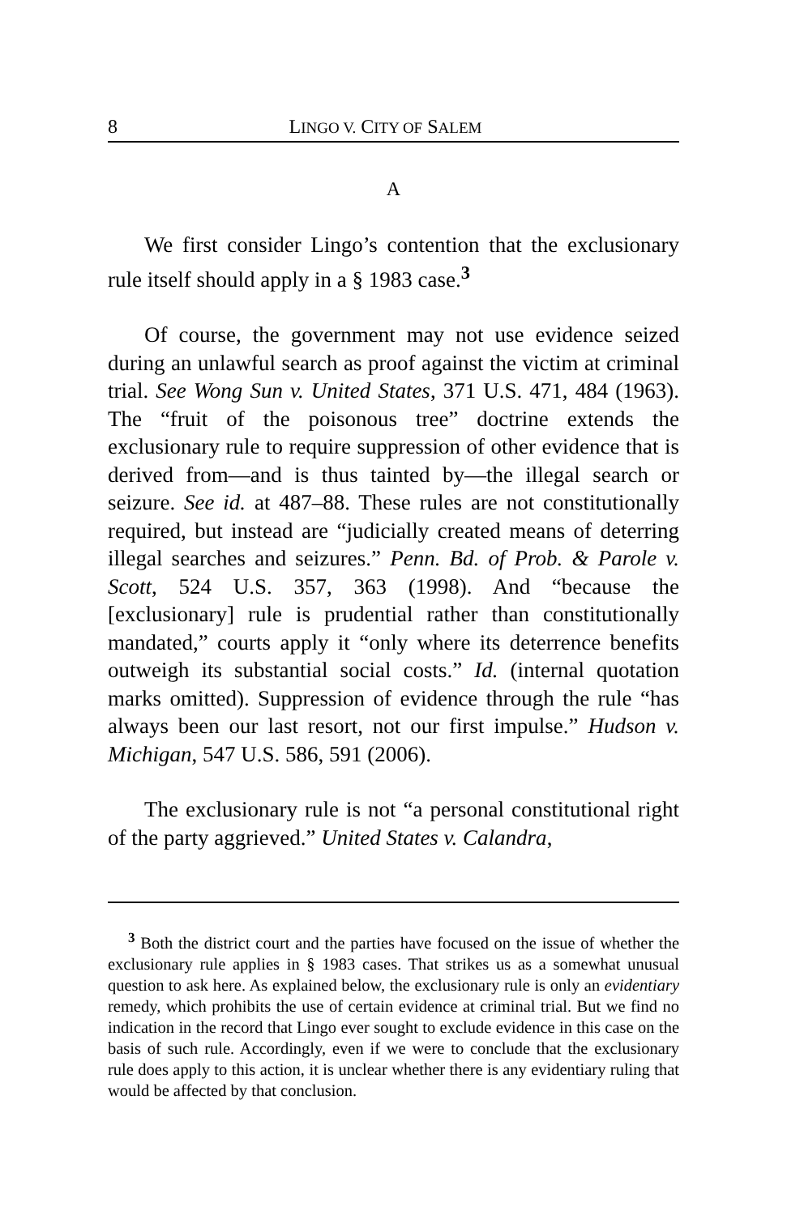8 LINGO V. CITY OF SALEM
A
We first consider Lingo’s contention that the exclusionary rule itself should apply in a § 1983 case.<sup>3</sup>
Of course, the government may not use evidence seized during an unlawful search as proof against the victim at criminal trial. See Wong Sun v. United States, 371 U.S. 471, 484 (1963). The “fruit of the poisonous tree” doctrine extends the exclusionary rule to require suppression of other evidence that is derived from—and is thus tainted by—the illegal search or seizure. See id. at 487–88. These rules are not constitutionally required, but instead are “judicially created means of deterring illegal searches and seizures.” Penn. Bd. of Prob. & Parole v. Scott, 524 U.S. 357, 363 (1998). And “because the [exclusionary] rule is prudential rather than constitutionally mandated,” courts apply it “only where its deterrence benefits outweigh its substantial social costs.” Id. (internal quotation marks omitted). Suppression of evidence through the rule “has always been our last resort, not our first impulse.” Hudson v. Michigan, 547 U.S. 586, 591 (2006).
The exclusionary rule is not “a personal constitutional right of the party aggrieved.” United States v. Calandra,
<sup>3</sup> Both the district court and the parties have focused on the issue of whether the exclusionary rule applies in § 1983 cases. That strikes us as a somewhat unusual question to ask here. As explained below, the exclusionary rule is only an evidentiary remedy, which prohibits the use of certain evidence at criminal trial. But we find no indication in the record that Lingo ever sought to exclude evidence in this case on the basis of such rule. Accordingly, even if we were to conclude that the exclusionary rule does apply to this action, it is unclear whether there is any evidentiary ruling that would be affected by that conclusion.